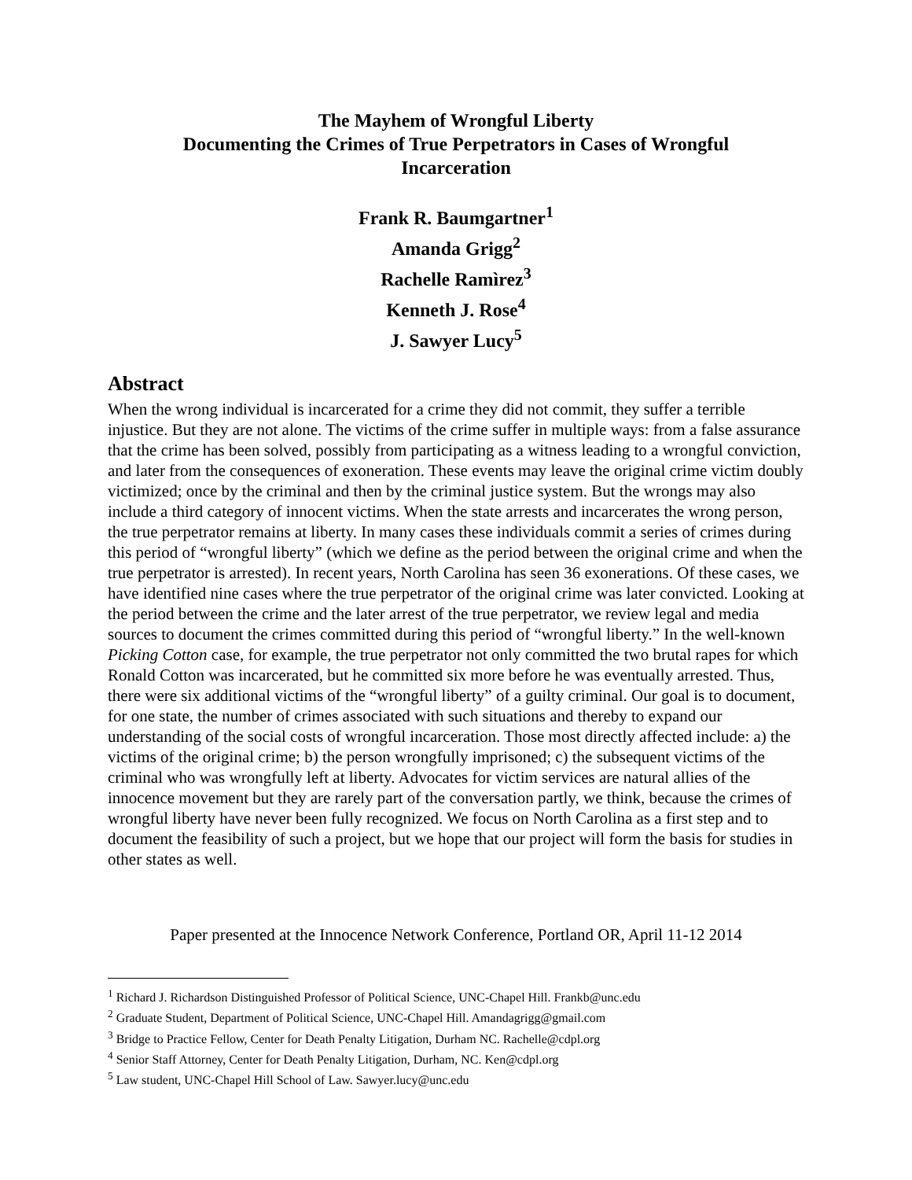The Mayhem of Wrongful Liberty
Documenting the Crimes of True Perpetrators in Cases of Wrongful
Incarceration
Frank R. Baumgartner<sup>1</sup>
Amanda Grigg<sup>2</sup>
Rachelle Ramìrez<sup>3</sup>
Kenneth J. Rose<sup>4</sup>
J. Sawyer Lucy<sup>5</sup>
Abstract
When the wrong individual is incarcerated for a crime they did not commit, they suffer a terrible injustice. But they are not alone. The victims of the crime suffer in multiple ways: from a false assurance that the crime has been solved, possibly from participating as a witness leading to a wrongful conviction, and later from the consequences of exoneration. These events may leave the original crime victim doubly victimized; once by the criminal and then by the criminal justice system. But the wrongs may also include a third category of innocent victims. When the state arrests and incarcerates the wrong person, the true perpetrator remains at liberty. In many cases these individuals commit a series of crimes during this period of “wrongful liberty” (which we define as the period between the original crime and when the true perpetrator is arrested). In recent years, North Carolina has seen 36 exonerations. Of these cases, we have identified nine cases where the true perpetrator of the original crime was later convicted. Looking at the period between the crime and the later arrest of the true perpetrator, we review legal and media sources to document the crimes committed during this period of “wrongful liberty.” In the well-known Picking Cotton case, for example, the true perpetrator not only committed the two brutal rapes for which Ronald Cotton was incarcerated, but he committed six more before he was eventually arrested. Thus, there were six additional victims of the “wrongful liberty” of a guilty criminal. Our goal is to document, for one state, the number of crimes associated with such situations and thereby to expand our understanding of the social costs of wrongful incarceration. Those most directly affected include: a) the victims of the original crime; b) the person wrongfully imprisoned; c) the subsequent victims of the criminal who was wrongfully left at liberty. Advocates for victim services are natural allies of the innocence movement but they are rarely part of the conversation partly, we think, because the crimes of wrongful liberty have never been fully recognized. We focus on North Carolina as a first step and to document the feasibility of such a project, but we hope that our project will form the basis for studies in other states as well.
Paper presented at the Innocence Network Conference, Portland OR, April 11-12 2014
<sup>1</sup> Richard J. Richardson Distinguished Professor of Political Science, UNC-Chapel Hill. Frankb@unc.edu
<sup>2</sup> Graduate Student, Department of Political Science, UNC-Chapel Hill. Amandagrigg@gmail.com
<sup>3</sup> Bridge to Practice Fellow, Center for Death Penalty Litigation, Durham NC. Rachelle@cdpl.org
<sup>4</sup> Senior Staff Attorney, Center for Death Penalty Litigation, Durham, NC. Ken@cdpl.org
<sup>5</sup> Law student, UNC-Chapel Hill School of Law. Sawyer.lucy@unc.edu